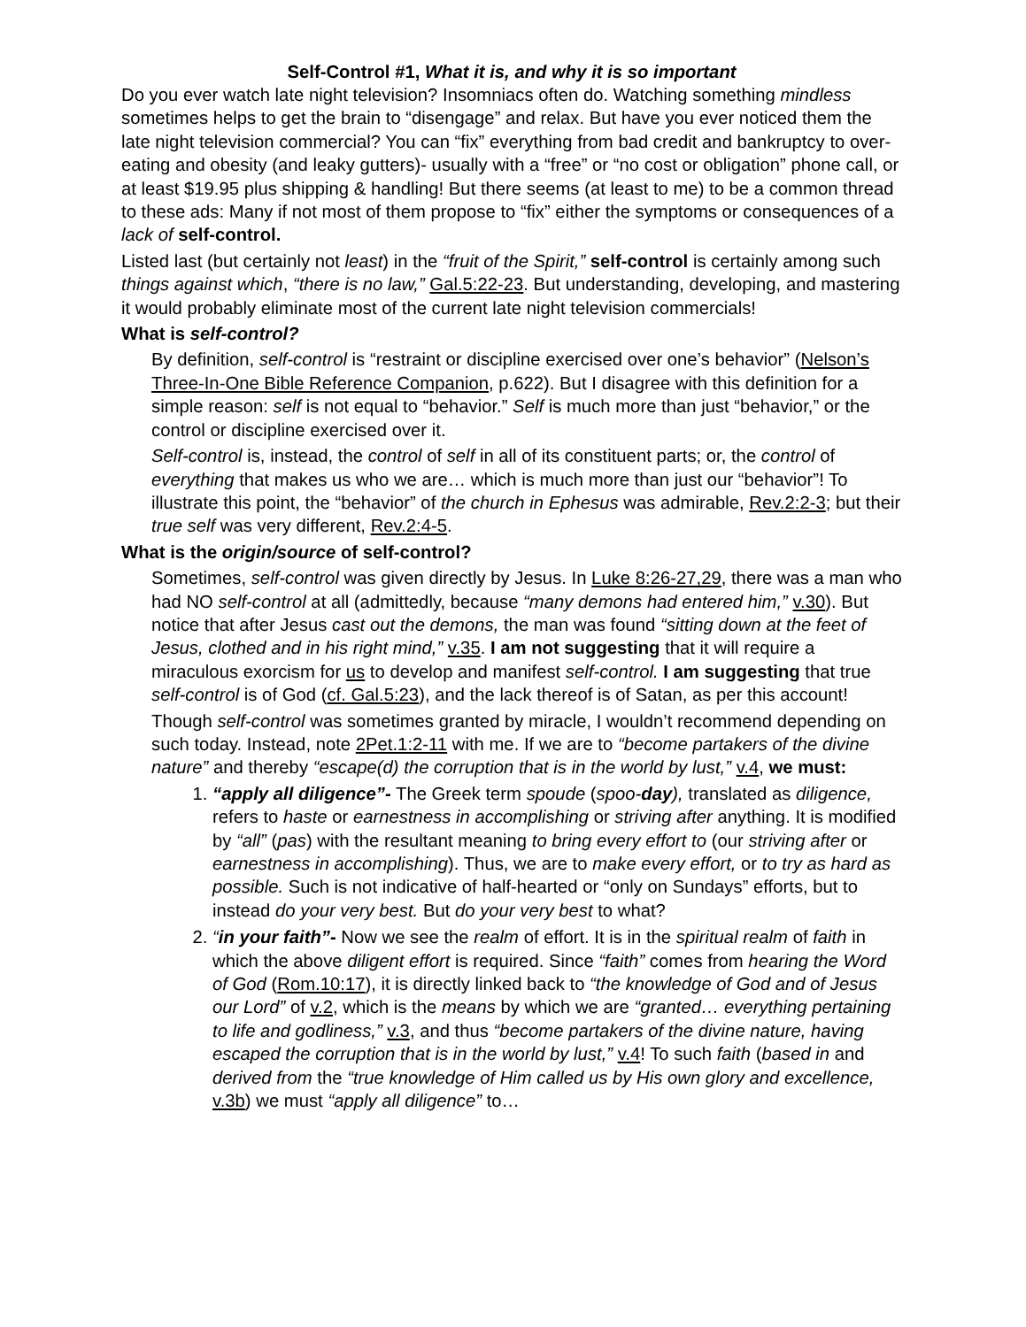Self-Control #1, What it is, and why it is so important
Do you ever watch late night television? Insomniacs often do. Watching something mindless sometimes helps to get the brain to “disengage” and relax. But have you ever noticed them the late night television commercial? You can “fix” everything from bad credit and bankruptcy to over-eating and obesity (and leaky gutters)- usually with a “free” or “no cost or obligation” phone call, or at least $19.95 plus shipping & handling! But there seems (at least to me) to be a common thread to these ads: Many if not most of them propose to “fix” either the symptoms or consequences of a lack of self-control.
Listed last (but certainly not least) in the “fruit of the Spirit,” self-control is certainly among such things against which, “there is no law,” Gal.5:22-23. But understanding, developing, and mastering it would probably eliminate most of the current late night television commercials!
What is self-control?
By definition, self-control is “restraint or discipline exercised over one’s behavior” (Nelson’s Three-In-One Bible Reference Companion, p.622). But I disagree with this definition for a simple reason: self is not equal to “behavior.” Self is much more than just “behavior,” or the control or discipline exercised over it.
Self-control is, instead, the control of self in all of its constituent parts; or, the control of everything that makes us who we are… which is much more than just our “behavior”! To illustrate this point, the “behavior” of the church in Ephesus was admirable, Rev.2:2-3; but their true self was very different, Rev.2:4-5.
What is the origin/source of self-control?
Sometimes, self-control was given directly by Jesus. In Luke 8:26-27,29, there was a man who had NO self-control at all (admittedly, because “many demons had entered him,” v.30). But notice that after Jesus cast out the demons, the man was found “sitting down at the feet of Jesus, clothed and in his right mind,” v.35. I am not suggesting that it will require a miraculous exorcism for us to develop and manifest self-control. I am suggesting that true self-control is of God (cf. Gal.5:23), and the lack thereof is of Satan, as per this account!
Though self-control was sometimes granted by miracle, I wouldn’t recommend depending on such today. Instead, note 2Pet.1:2-11 with me. If we are to “become partakers of the divine nature” and thereby “escape(d) the corruption that is in the world by lust,” v.4, we must:
1. “apply all diligence”- The Greek term spoude (spoo-day), translated as diligence, refers to haste or earnestness in accomplishing or striving after anything. It is modified by “all” (pas) with the resultant meaning to bring every effort to (our striving after or earnestness in accomplishing). Thus, we are to make every effort, or to try as hard as possible. Such is not indicative of half-hearted or “only on Sundays” efforts, but to instead do your very best. But do your very best to what?
2. “in your faith”- Now we see the realm of effort. It is in the spiritual realm of faith in which the above diligent effort is required. Since “faith” comes from hearing the Word of God (Rom.10:17), it is directly linked back to “the knowledge of God and of Jesus our Lord” of v.2, which is the means by which we are “granted… everything pertaining to life and godliness,” v.3, and thus “become partakers of the divine nature, having escaped the corruption that is in the world by lust,” v.4! To such faith (based in and derived from the “true knowledge of Him called us by His own glory and excellence, v.3b) we must “apply all diligence” to…